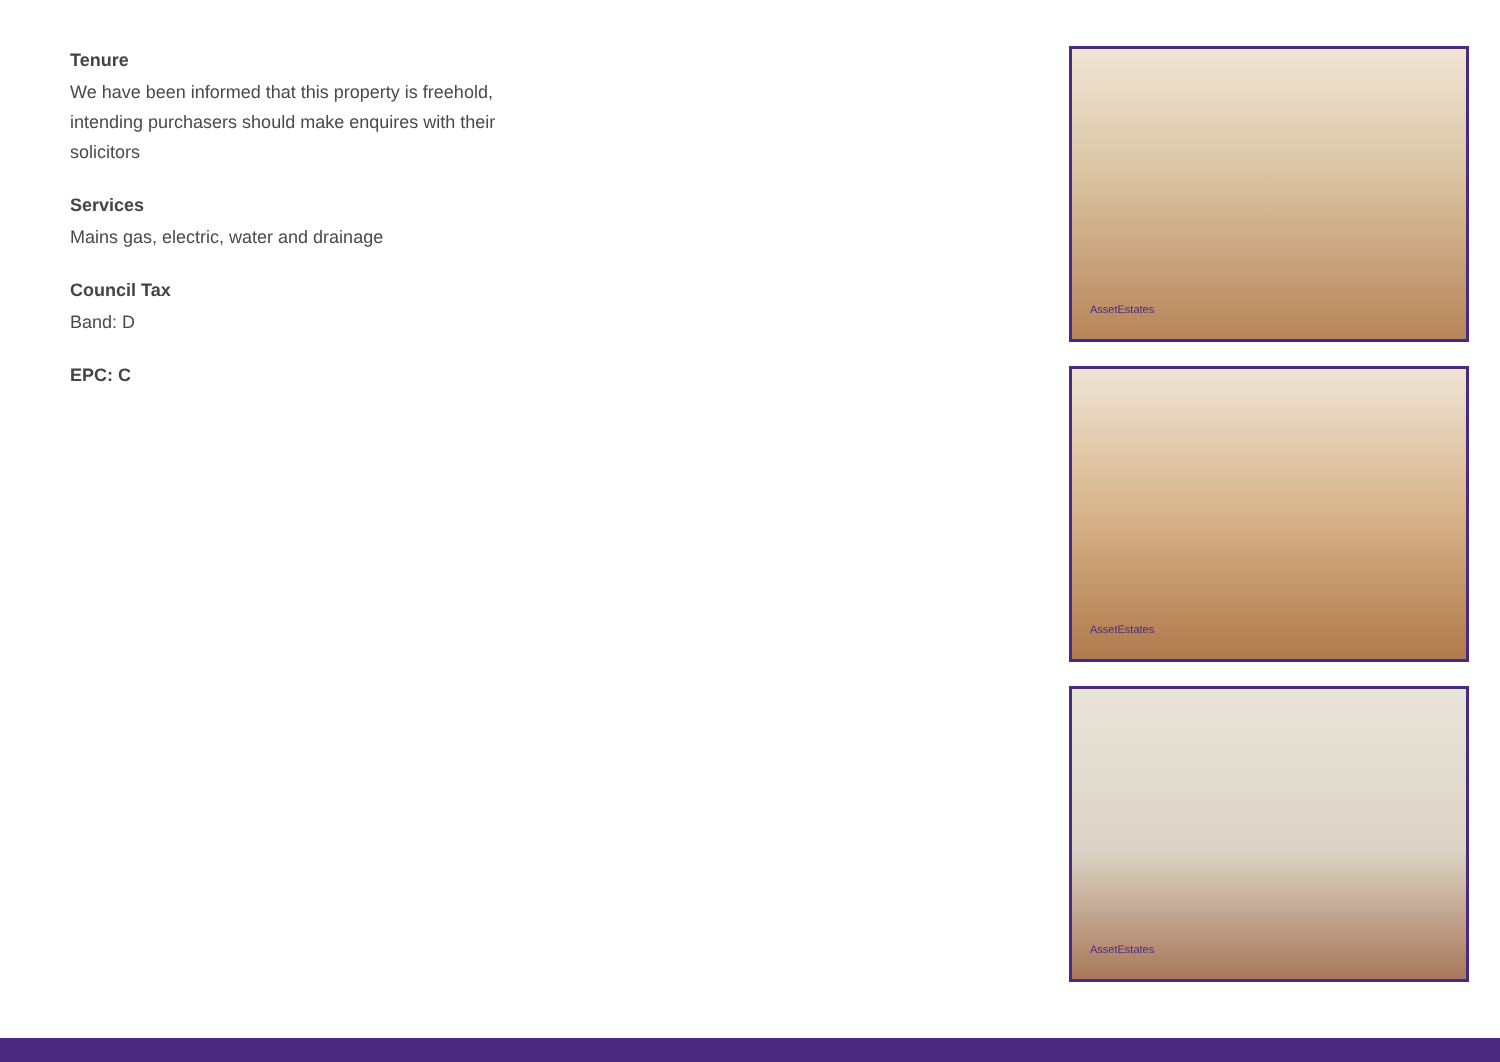Tenure
We have been informed that this property is freehold, intending purchasers should make enquires with their solicitors
Services
Mains gas, electric, water and drainage
Council Tax
Band: D
EPC: C
AssetEstates
AssetEstates
AssetEstates